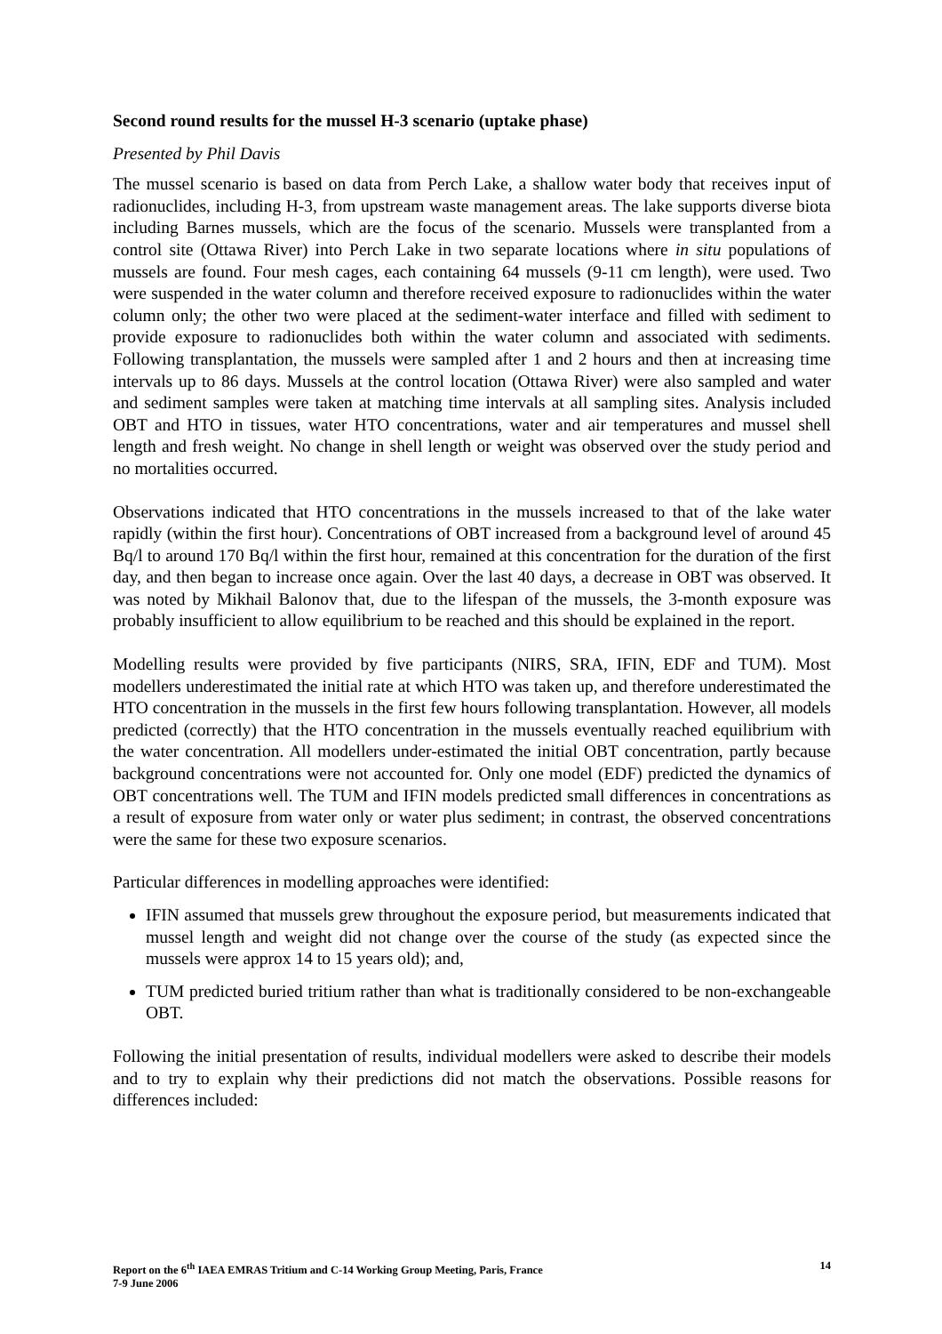Second round results for the mussel H-3 scenario (uptake phase)
Presented by Phil Davis
The mussel scenario is based on data from Perch Lake, a shallow water body that receives input of radionuclides, including H-3, from upstream waste management areas. The lake supports diverse biota including Barnes mussels, which are the focus of the scenario. Mussels were transplanted from a control site (Ottawa River) into Perch Lake in two separate locations where in situ populations of mussels are found. Four mesh cages, each containing 64 mussels (9-11 cm length), were used. Two were suspended in the water column and therefore received exposure to radionuclides within the water column only; the other two were placed at the sediment-water interface and filled with sediment to provide exposure to radionuclides both within the water column and associated with sediments. Following transplantation, the mussels were sampled after 1 and 2 hours and then at increasing time intervals up to 86 days. Mussels at the control location (Ottawa River) were also sampled and water and sediment samples were taken at matching time intervals at all sampling sites. Analysis included OBT and HTO in tissues, water HTO concentrations, water and air temperatures and mussel shell length and fresh weight. No change in shell length or weight was observed over the study period and no mortalities occurred.
Observations indicated that HTO concentrations in the mussels increased to that of the lake water rapidly (within the first hour). Concentrations of OBT increased from a background level of around 45 Bq/l to around 170 Bq/l within the first hour, remained at this concentration for the duration of the first day, and then began to increase once again. Over the last 40 days, a decrease in OBT was observed. It was noted by Mikhail Balonov that, due to the lifespan of the mussels, the 3-month exposure was probably insufficient to allow equilibrium to be reached and this should be explained in the report.
Modelling results were provided by five participants (NIRS, SRA, IFIN, EDF and TUM). Most modellers underestimated the initial rate at which HTO was taken up, and therefore underestimated the HTO concentration in the mussels in the first few hours following transplantation. However, all models predicted (correctly) that the HTO concentration in the mussels eventually reached equilibrium with the water concentration. All modellers under-estimated the initial OBT concentration, partly because background concentrations were not accounted for. Only one model (EDF) predicted the dynamics of OBT concentrations well. The TUM and IFIN models predicted small differences in concentrations as a result of exposure from water only or water plus sediment; in contrast, the observed concentrations were the same for these two exposure scenarios.
Particular differences in modelling approaches were identified:
IFIN assumed that mussels grew throughout the exposure period, but measurements indicated that mussel length and weight did not change over the course of the study (as expected since the mussels were approx 14 to 15 years old); and,
TUM predicted buried tritium rather than what is traditionally considered to be non-exchangeable OBT.
Following the initial presentation of results, individual modellers were asked to describe their models and to try to explain why their predictions did not match the observations. Possible reasons for differences included:
Report on the 6<sup>th</sup> IAEA EMRAS Tritium and C-14 Working Group Meeting, Paris, France
7-9 June 2006
14